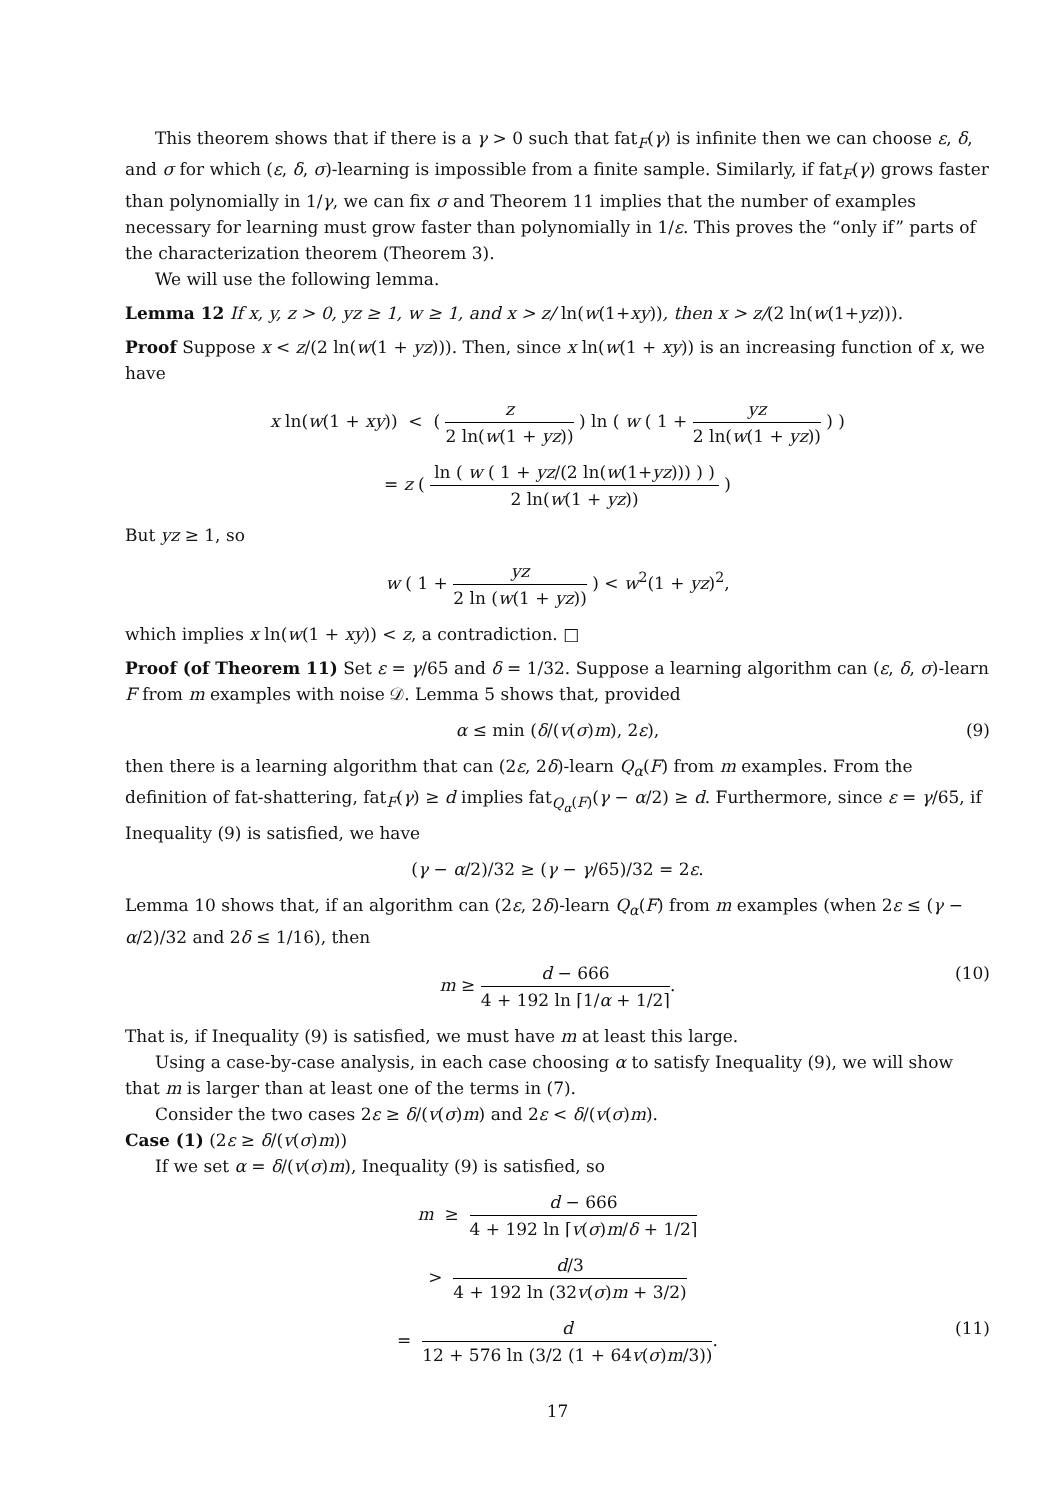This theorem shows that if there is a γ > 0 such that fat<sub>F</sub>(γ) is infinite then we can choose ε, δ, and σ for which (ε, δ, σ)-learning is impossible from a finite sample. Similarly, if fat<sub>F</sub>(γ) grows faster than polynomially in 1/γ, we can fix σ and Theorem 11 implies that the number of examples necessary for learning must grow faster than polynomially in 1/ε. This proves the “only if” parts of the characterization theorem (Theorem 3).
We will use the following lemma.
Lemma 12 If x, y, z > 0, yz ≥ 1, w ≥ 1, and x > z/ ln(w(1+xy)), then x > z/(2 ln(w(1+yz))).
Proof Suppose x < z/(2 ln(w(1 + yz))). Then, since x ln(w(1 + xy)) is an increasing function of x, we have
x ln(w(1 + xy)) < ( z 2 ln(w(1 + yz)) ) ln ( w ( 1 + yz 2 ln(w(1 + yz)) ) )
= z ( ln ( w ( 1 + yz/(2 ln(w(1+yz))) ) ) 2 ln(w(1 + yz)) )
But yz ≥ 1, so
w ( 1 + yz 2 ln (w(1 + yz)) ) < w<sup>2</sup>(1 + yz)<sup>2</sup>,
which implies x ln(w(1 + xy)) < z, a contradiction. □
Proof (of Theorem 11) Set ε = γ/65 and δ = 1/32. Suppose a learning algorithm can (ε, δ, σ)-learn F from m examples with noise 𝒟. Lemma 5 shows that, provided
α ≤ min (δ/(v(σ)m), 2ε), (9)
then there is a learning algorithm that can (2ε, 2δ)-learn Q<sub>α</sub>(F) from m examples. From the definition of fat-shattering, fat<sub>F</sub>(γ) ≥ d implies fat<sub>Q<sub>α</sub>(F)</sub>(γ − α/2) ≥ d. Furthermore, since ε = γ/65, if Inequality (9) is satisfied, we have
(γ − α/2)/32 ≥ (γ − γ/65)/32 = 2ε.
Lemma 10 shows that, if an algorithm can (2ε, 2δ)-learn Q<sub>α</sub>(F) from m examples (when 2ε ≤ (γ − α/2)/32 and 2δ ≤ 1/16), then
m ≥ d − 666 4 + 192 ln ⌈1/α + 1/2⌉. (10)
That is, if Inequality (9) is satisfied, we must have m at least this large.
Using a case-by-case analysis, in each case choosing α to satisfy Inequality (9), we will show that m is larger than at least one of the terms in (7).
Consider the two cases 2ε ≥ δ/(v(σ)m) and 2ε < δ/(v(σ)m).
Case (1) (2ε ≥ δ/(v(σ)m))
If we set α = δ/(v(σ)m), Inequality (9) is satisfied, so
m ≥ d − 666 4 + 192 ln ⌈v(σ)m/δ + 1/2⌉
> d/3 4 + 192 ln (32v(σ)m + 3/2)
= d 12 + 576 ln (3/2 (1 + 64v(σ)m/3)). (11)
17